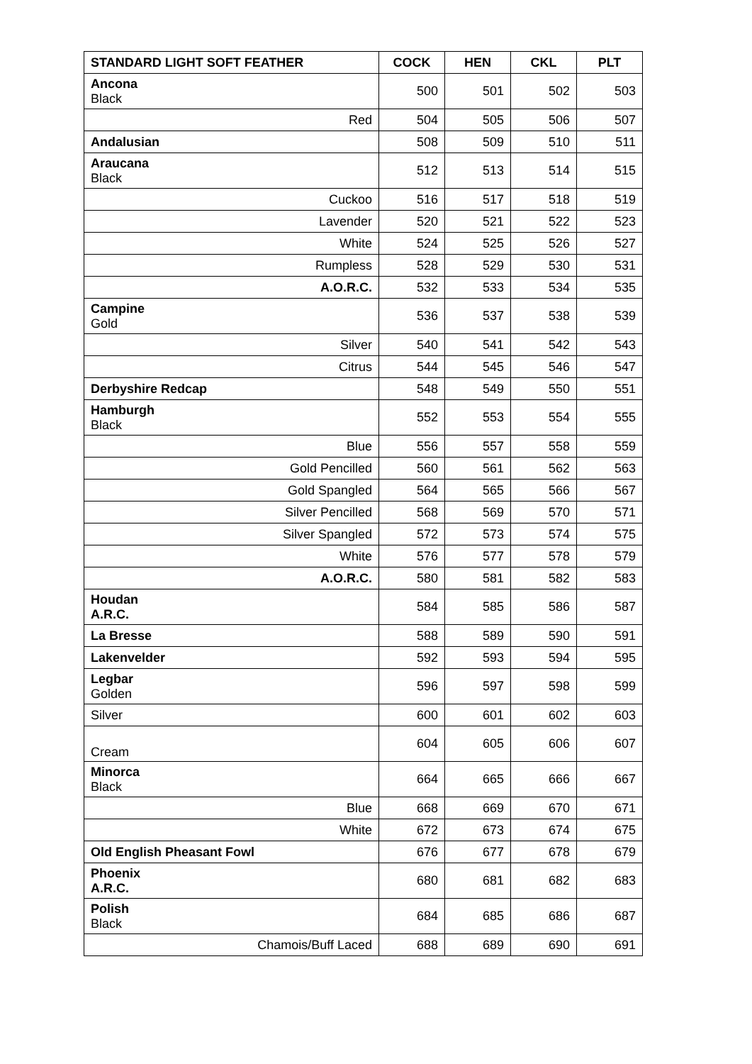| STANDARD LIGHT SOFT FEATHER | COCK | HEN | CKL | PLT |
| --- | --- | --- | --- | --- |
| Ancona Black | 500 | 501 | 502 | 503 |
| Red | 504 | 505 | 506 | 507 |
| Andalusian | 508 | 509 | 510 | 511 |
| Araucana Black | 512 | 513 | 514 | 515 |
| Cuckoo | 516 | 517 | 518 | 519 |
| Lavender | 520 | 521 | 522 | 523 |
| White | 524 | 525 | 526 | 527 |
| Rumpless | 528 | 529 | 530 | 531 |
| A.O.R.C. | 532 | 533 | 534 | 535 |
| Campine Gold | 536 | 537 | 538 | 539 |
| Silver | 540 | 541 | 542 | 543 |
| Citrus | 544 | 545 | 546 | 547 |
| Derbyshire Redcap | 548 | 549 | 550 | 551 |
| Hamburgh Black | 552 | 553 | 554 | 555 |
| Blue | 556 | 557 | 558 | 559 |
| Gold Pencilled | 560 | 561 | 562 | 563 |
| Gold Spangled | 564 | 565 | 566 | 567 |
| Silver Pencilled | 568 | 569 | 570 | 571 |
| Silver Spangled | 572 | 573 | 574 | 575 |
| White | 576 | 577 | 578 | 579 |
| A.O.R.C. | 580 | 581 | 582 | 583 |
| Houdan A.R.C. | 584 | 585 | 586 | 587 |
| La Bresse | 588 | 589 | 590 | 591 |
| Lakenvelder | 592 | 593 | 594 | 595 |
| Legbar Golden | 596 | 597 | 598 | 599 |
| Silver | 600 | 601 | 602 | 603 |
| Cream | 604 | 605 | 606 | 607 |
| Minorca Black | 664 | 665 | 666 | 667 |
| Blue | 668 | 669 | 670 | 671 |
| White | 672 | 673 | 674 | 675 |
| Old English Pheasant Fowl | 676 | 677 | 678 | 679 |
| Phoenix A.R.C. | 680 | 681 | 682 | 683 |
| Polish Black | 684 | 685 | 686 | 687 |
| Chamois/Buff Laced | 688 | 689 | 690 | 691 |